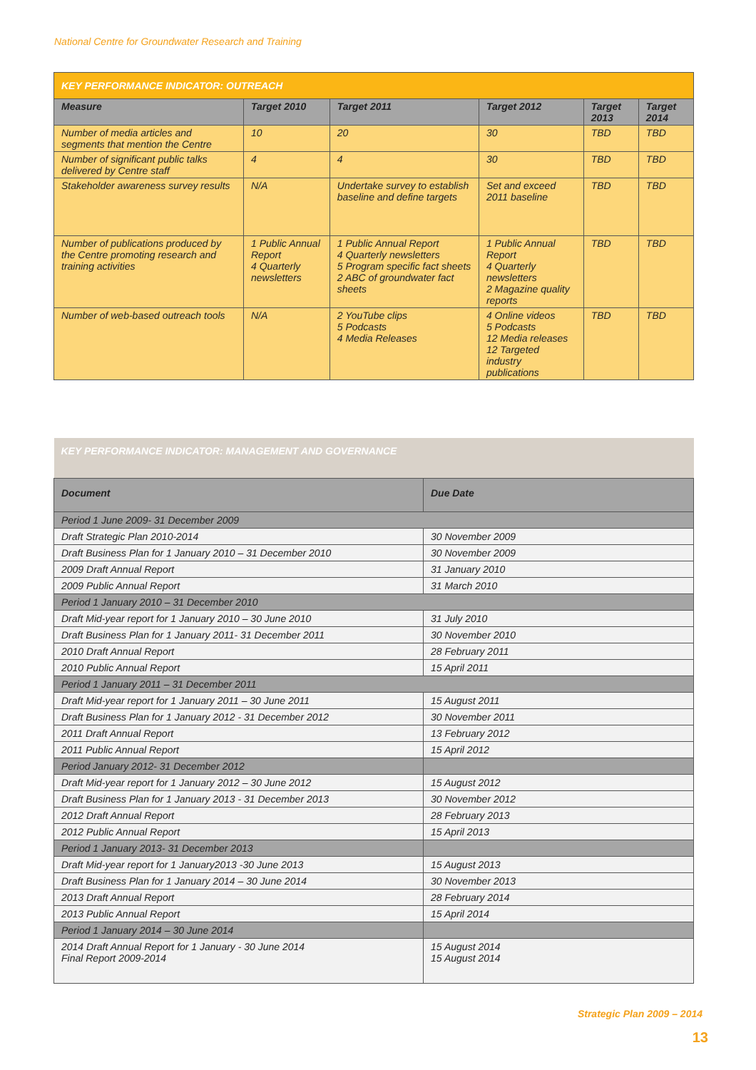National Centre for Groundwater Research and Training
| KEY PERFORMANCE INDICATOR: OUTREACH | | | | | |
| Measure | Target 2010 | Target 2011 | Target 2012 | Target 2013 | Target 2014 |
| Number of media articles and segments that mention the Centre | 10 | 20 | 30 | TBD | TBD |
| Number of significant public talks delivered by Centre staff | 4 | 4 | 30 | TBD | TBD |
| Stakeholder awareness survey results | N/A | Undertake survey to establish baseline and define targets | Set and exceed 2011 baseline | TBD | TBD |
| Number of publications produced by the Centre promoting research and training activities | 1 Public Annual Report 4 Quarterly newsletters | 1 Public Annual Report 4 Quarterly newsletters 5 Program specific fact sheets 2 ABC of groundwater fact sheets | 1 Public Annual Report 4 Quarterly newsletters 2 Magazine quality reports | TBD | TBD |
| Number of web-based outreach tools | N/A | 2 YouTube clips 5 Podcasts 4 Media Releases | 4 Online videos 5 Podcasts 12 Media releases 12 Targeted industry publications | TBD | TBD |
| KEY PERFORMANCE INDICATOR: MANAGEMENT AND GOVERNANCE | |
| Document | Due Date |
| Period 1 June 2009- 31 December 2009 | |
| Draft Strategic Plan 2010-2014 | 30 November 2009 |
| Draft Business Plan for 1 January 2010 – 31 December 2010 | 30 November 2009 |
| 2009 Draft Annual Report | 31 January 2010 |
| 2009 Public Annual Report | 31 March 2010 |
| Period 1 January 2010 – 31 December 2010 | |
| Draft Mid-year report for 1 January 2010 – 30 June 2010 | 31 July 2010 |
| Draft Business Plan for 1 January 2011- 31 December 2011 | 30 November 2010 |
| 2010 Draft Annual Report | 28 February 2011 |
| 2010 Public Annual Report | 15 April 2011 |
| Period 1 January 2011 – 31 December 2011 | |
| Draft Mid-year report for 1 January 2011 – 30 June 2011 | 15 August 2011 |
| Draft Business Plan for 1 January 2012 - 31 December 2012 | 30 November 2011 |
| 2011 Draft Annual Report | 13 February 2012 |
| 2011 Public Annual Report | 15 April 2012 |
| Period January 2012- 31 December 2012 | |
| Draft Mid-year report for 1 January 2012 – 30 June 2012 | 15 August 2012 |
| Draft Business Plan for 1 January 2013 - 31 December 2013 | 30 November 2012 |
| 2012 Draft Annual Report | 28 February 2013 |
| 2012 Public Annual Report | 15 April 2013 |
| Period 1 January 2013- 31 December 2013 | |
| Draft Mid-year report for 1 January2013 -30 June 2013 | 15 August 2013 |
| Draft Business Plan for 1 January 2014 – 30 June 2014 | 30 November 2013 |
| 2013 Draft Annual Report | 28 February 2014 |
| 2013 Public Annual Report | 15 April 2014 |
| Period 1 January 2014 – 30 June 2014 | |
| 2014 Draft Annual Report for 1 January - 30 June 2014 Final Report 2009-2014 | 15 August 2014 15 August 2014 |
Strategic Plan 2009 – 2014
13